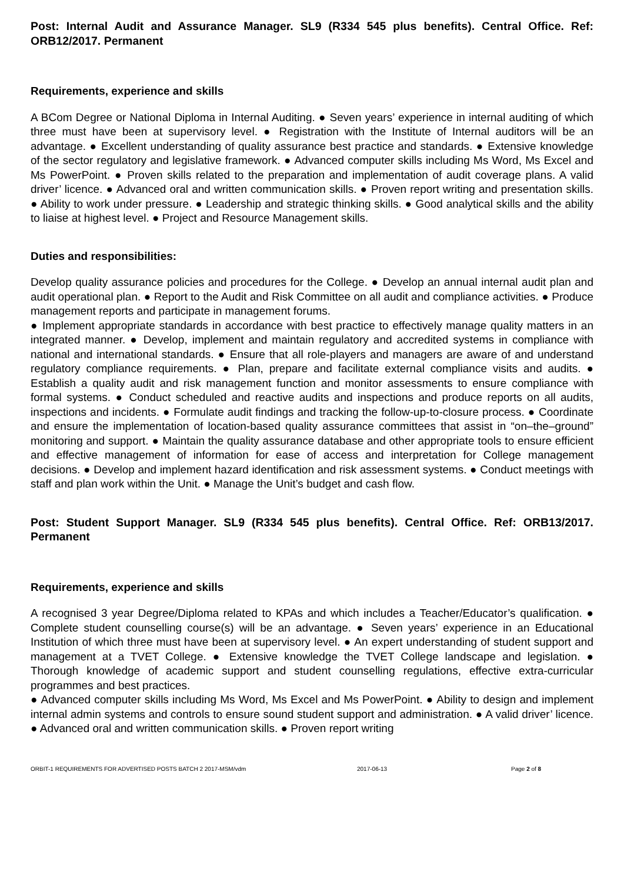Post: Internal Audit and Assurance Manager. SL9 (R334 545 plus benefits). Central Office. Ref: ORB12/2017. Permanent
Requirements, experience and skills
A BCom Degree or National Diploma in Internal Auditing. ● Seven years’ experience in internal auditing of which three must have been at supervisory level. ● Registration with the Institute of Internal auditors will be an advantage. ● Excellent understanding of quality assurance best practice and standards. ● Extensive knowledge of the sector regulatory and legislative framework. ● Advanced computer skills including Ms Word, Ms Excel and Ms PowerPoint. ● Proven skills related to the preparation and implementation of audit coverage plans. A valid driver’ licence. ● Advanced oral and written communication skills. ● Proven report writing and presentation skills. ● Ability to work under pressure. ● Leadership and strategic thinking skills. ● Good analytical skills and the ability to liaise at highest level. ● Project and Resource Management skills.
Duties and responsibilities:
Develop quality assurance policies and procedures for the College. ● Develop an annual internal audit plan and audit operational plan. ● Report to the Audit and Risk Committee on all audit and compliance activities. ● Produce management reports and participate in management forums.
● Implement appropriate standards in accordance with best practice to effectively manage quality matters in an integrated manner. ● Develop, implement and maintain regulatory and accredited systems in compliance with national and international standards. ● Ensure that all role-players and managers are aware of and understand regulatory compliance requirements. ● Plan, prepare and facilitate external compliance visits and audits. ● Establish a quality audit and risk management function and monitor assessments to ensure compliance with formal systems. ● Conduct scheduled and reactive audits and inspections and produce reports on all audits, inspections and incidents. ● Formulate audit findings and tracking the follow-up-to-closure process. ● Coordinate and ensure the implementation of location-based quality assurance committees that assist in “on–the–ground” monitoring and support. ● Maintain the quality assurance database and other appropriate tools to ensure efficient and effective management of information for ease of access and interpretation for College management decisions. ● Develop and implement hazard identification and risk assessment systems. ● Conduct meetings with staff and plan work within the Unit. ● Manage the Unit’s budget and cash flow.
Post: Student Support Manager. SL9 (R334 545 plus benefits). Central Office. Ref: ORB13/2017. Permanent
Requirements, experience and skills
A recognised 3 year Degree/Diploma related to KPAs and which includes a Teacher/Educator’s qualification. ● Complete student counselling course(s) will be an advantage. ● Seven years’ experience in an Educational Institution of which three must have been at supervisory level. ● An expert understanding of student support and management at a TVET College. ● Extensive knowledge the TVET College landscape and legislation. ● Thorough knowledge of academic support and student counselling regulations, effective extra-curricular programmes and best practices.
● Advanced computer skills including Ms Word, Ms Excel and Ms PowerPoint. ● Ability to design and implement internal admin systems and controls to ensure sound student support and administration. ● A valid driver’ licence. ● Advanced oral and written communication skills. ● Proven report writing
ORBIT-1 REQUIREMENTS FOR ADVERTISED POSTS BATCH 2 2017-MSM/vdm 2017-06-13 Page 2 of 8